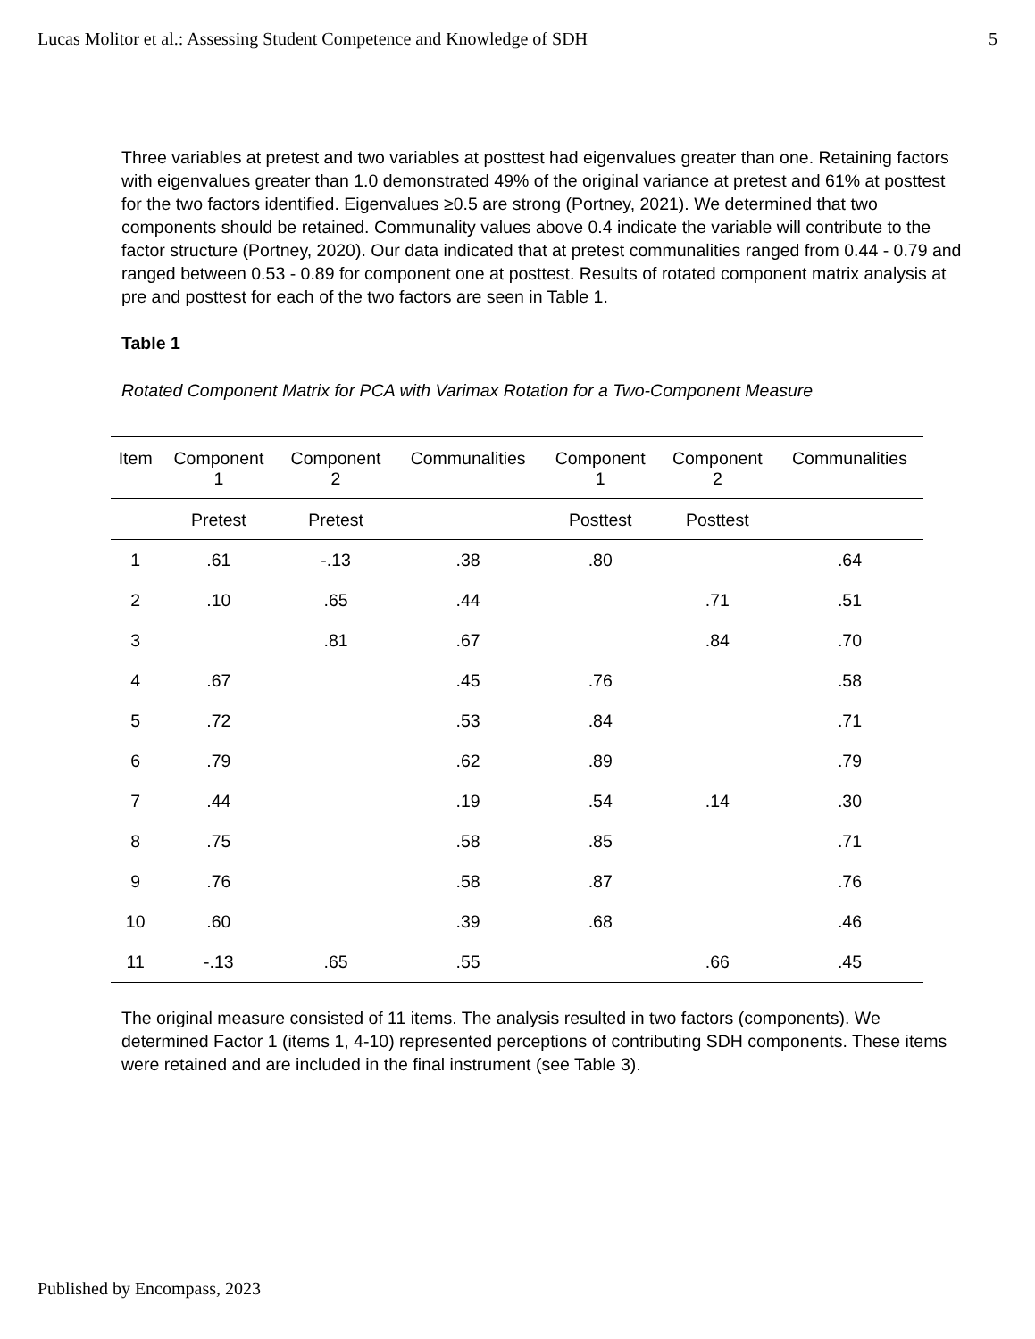Lucas Molitor et al.: Assessing Student Competence and Knowledge of SDH 5
Three variables at pretest and two variables at posttest had eigenvalues greater than one. Retaining factors with eigenvalues greater than 1.0 demonstrated 49% of the original variance at pretest and 61% at posttest for the two factors identified. Eigenvalues ≥0.5 are strong (Portney, 2021). We determined that two components should be retained. Communality values above 0.4 indicate the variable will contribute to the factor structure (Portney, 2020). Our data indicated that at pretest communalities ranged from 0.44 - 0.79 and ranged between 0.53 - 0.89 for component one at posttest. Results of rotated component matrix analysis at pre and posttest for each of the two factors are seen in Table 1.
Table 1
Rotated Component Matrix for PCA with Varimax Rotation for a Two-Component Measure
| Item | Component 1 | Component 2 | Communalities | Component 1 | Component 2 | Communalities |
| --- | --- | --- | --- | --- | --- | --- |
| | Pretest | Pretest | | Posttest | Posttest | |
| 1 | .61 | -.13 | .38 | .80 | | .64 |
| 2 | .10 | .65 | .44 | | .71 | .51 |
| 3 | | .81 | .67 | | .84 | .70 |
| 4 | .67 | | .45 | .76 | | .58 |
| 5 | .72 | | .53 | .84 | | .71 |
| 6 | .79 | | .62 | .89 | | .79 |
| 7 | .44 | | .19 | .54 | .14 | .30 |
| 8 | .75 | | .58 | .85 | | .71 |
| 9 | .76 | | .58 | .87 | | .76 |
| 10 | .60 | | .39 | .68 | | .46 |
| 11 | -.13 | .65 | .55 | | .66 | .45 |
The original measure consisted of 11 items. The analysis resulted in two factors (components). We determined Factor 1 (items 1, 4-10) represented perceptions of contributing SDH components. These items were retained and are included in the final instrument (see Table 3).
Published by Encompass, 2023